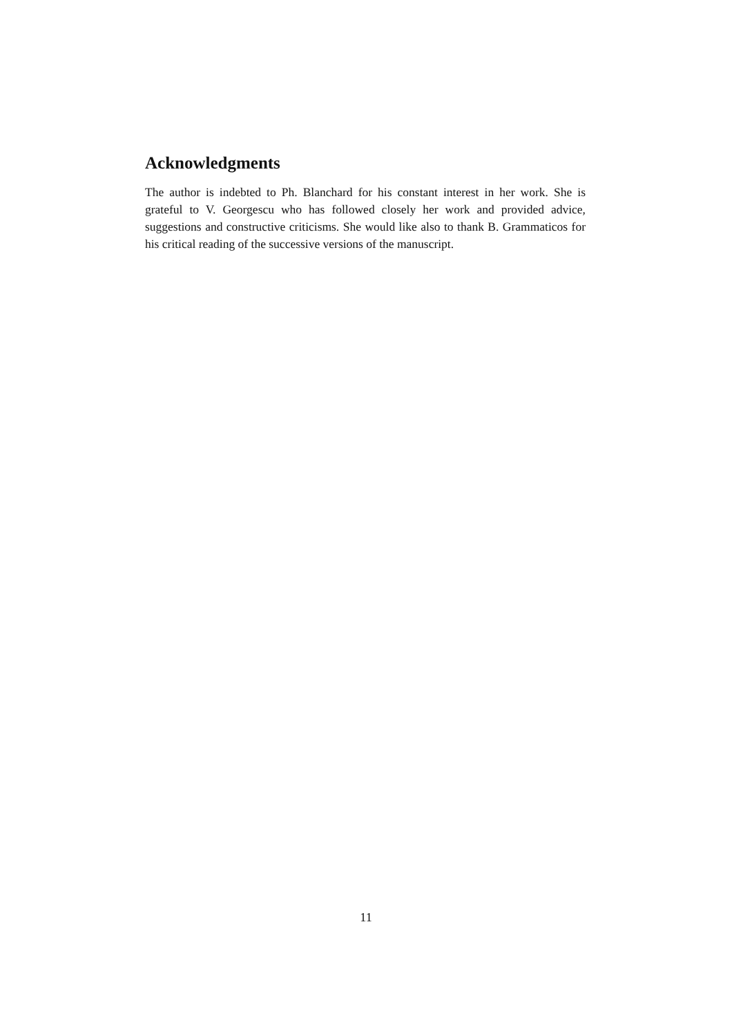Acknowledgments
The author is indebted to Ph. Blanchard for his constant interest in her work. She is grateful to V. Georgescu who has followed closely her work and provided advice, suggestions and constructive criticisms. She would like also to thank B. Grammaticos for his critical reading of the successive versions of the manuscript.
11